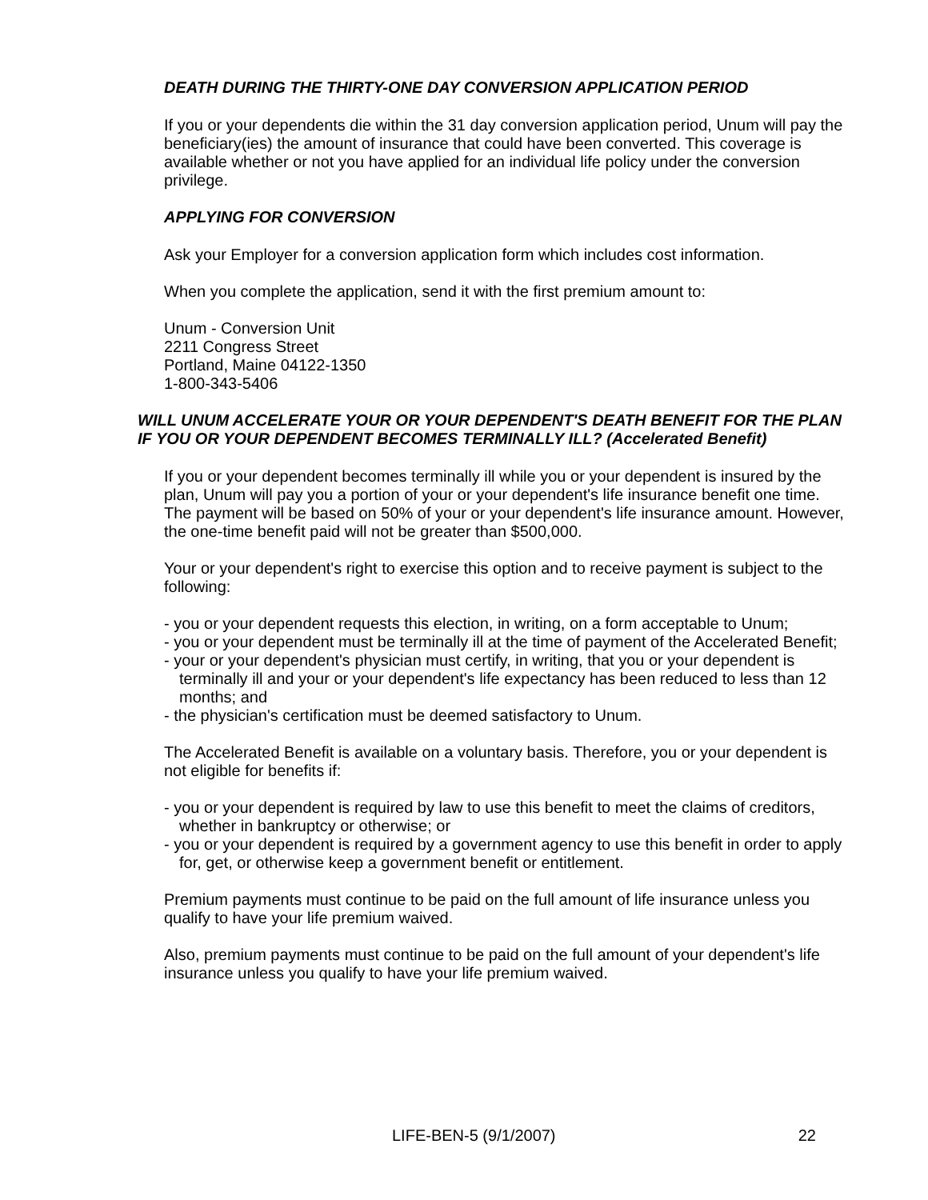DEATH DURING THE THIRTY-ONE DAY CONVERSION APPLICATION PERIOD
If you or your dependents die within the 31 day conversion application period, Unum will pay the beneficiary(ies) the amount of insurance that could have been converted. This coverage is available whether or not you have applied for an individual life policy under the conversion privilege.
APPLYING FOR CONVERSION
Ask your Employer for a conversion application form which includes cost information.
When you complete the application, send it with the first premium amount to:
Unum - Conversion Unit
2211 Congress Street
Portland, Maine 04122-1350
1-800-343-5406
WILL UNUM ACCELERATE YOUR OR YOUR DEPENDENT'S DEATH BENEFIT FOR THE PLAN IF YOU OR YOUR DEPENDENT BECOMES TERMINALLY ILL? (Accelerated Benefit)
If you or your dependent becomes terminally ill while you or your dependent is insured by the plan, Unum will pay you a portion of your or your dependent's life insurance benefit one time. The payment will be based on 50% of your or your dependent's life insurance amount. However, the one-time benefit paid will not be greater than $500,000.
Your or your dependent's right to exercise this option and to receive payment is subject to the following:
- you or your dependent requests this election, in writing, on a form acceptable to Unum;
- you or your dependent must be terminally ill at the time of payment of the Accelerated Benefit;
- your or your dependent's physician must certify, in writing, that you or your dependent is terminally ill and your or your dependent's life expectancy has been reduced to less than 12 months; and
- the physician's certification must be deemed satisfactory to Unum.
The Accelerated Benefit is available on a voluntary basis. Therefore, you or your dependent is not eligible for benefits if:
- you or your dependent is required by law to use this benefit to meet the claims of creditors, whether in bankruptcy or otherwise; or
- you or your dependent is required by a government agency to use this benefit in order to apply for, get, or otherwise keep a government benefit or entitlement.
Premium payments must continue to be paid on the full amount of life insurance unless you qualify to have your life premium waived.
Also, premium payments must continue to be paid on the full amount of your dependent's life insurance unless you qualify to have your life premium waived.
LIFE-BEN-5 (9/1/2007) 22